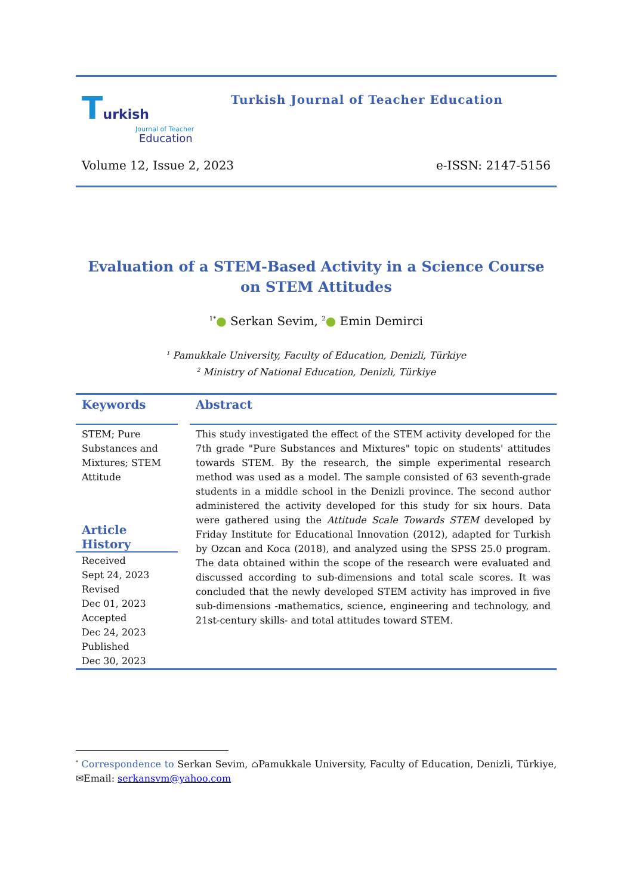Turkish
Journal of Teacher
Education
Turkish Journal of Teacher Education
Volume 12, Issue 2, 2023 e-ISSN: 2147-5156
Evaluation of a STEM-Based Activity in a Science Course on STEM Attitudes
<sup>1*</sup>● Serkan Sevim, <sup>2</sup>● Emin Demirci
<sup>1</sup> Pamukkale University, Faculty of Education, Denizli, Türkiye
<sup>2</sup> Ministry of National Education, Denizli, Türkiye
Keywords
STEM; Pure Substances and Mixtures; STEM Attitude
Article History
Received
Sept 24, 2023
Revised
Dec 01, 2023
Accepted
Dec 24, 2023
Published
Dec 30, 2023
Abstract
This study investigated the effect of the STEM activity developed for the 7th grade "Pure Substances and Mixtures" topic on students' attitudes towards STEM. By the research, the simple experimental research method was used as a model. The sample consisted of 63 seventh-grade students in a middle school in the Denizli province. The second author administered the activity developed for this study for six hours. Data were gathered using the Attitude Scale Towards STEM developed by Friday Institute for Educational Innovation (2012), adapted for Turkish by Ozcan and Koca (2018), and analyzed using the SPSS 25.0 program. The data obtained within the scope of the research were evaluated and discussed according to sub-dimensions and total scale scores. It was concluded that the newly developed STEM activity has improved in five sub-dimensions -mathematics, science, engineering and technology, and 21st-century skills- and total attitudes toward STEM.
<sup>*</sup> Correspondence to Serkan Sevim, ⌂Pamukkale University, Faculty of Education, Denizli, Türkiye, ✉Email: serkansvm@yahoo.com